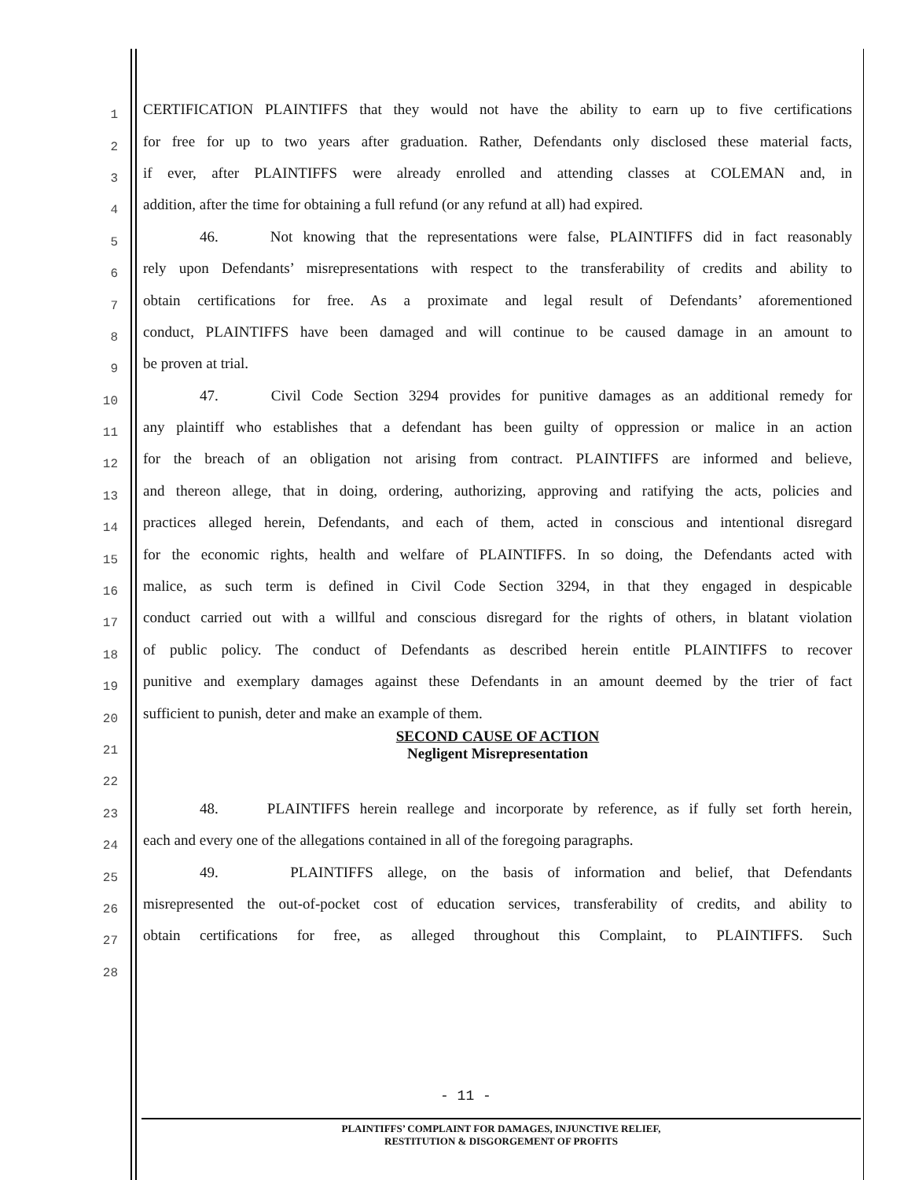1 CERTIFICATION PLAINTIFFS that they would not have the ability to earn up to five certifications
2 for free for up to two years after graduation. Rather, Defendants only disclosed these material facts,
3 if ever, after PLAINTIFFS were already enrolled and attending classes at COLEMAN and, in
4 addition, after the time for obtaining a full refund (or any refund at all) had expired.
5 46. Not knowing that the representations were false, PLAINTIFFS did in fact reasonably
6 rely upon Defendants’ misrepresentations with respect to the transferability of credits and ability to
7 obtain certifications for free. As a proximate and legal result of Defendants’ aforementioned
8 conduct, PLAINTIFFS have been damaged and will continue to be caused damage in an amount to
9 be proven at trial.
10 47. Civil Code Section 3294 provides for punitive damages as an additional remedy for
11 any plaintiff who establishes that a defendant has been guilty of oppression or malice in an action
12 for the breach of an obligation not arising from contract. PLAINTIFFS are informed and believe,
13 and thereon allege, that in doing, ordering, authorizing, approving and ratifying the acts, policies and
14 practices alleged herein, Defendants, and each of them, acted in conscious and intentional disregard
15 for the economic rights, health and welfare of PLAINTIFFS. In so doing, the Defendants acted with
16 malice, as such term is defined in Civil Code Section 3294, in that they engaged in despicable
17 conduct carried out with a willful and conscious disregard for the rights of others, in blatant violation
18 of public policy. The conduct of Defendants as described herein entitle PLAINTIFFS to recover
19 punitive and exemplary damages against these Defendants in an amount deemed by the trier of fact
20 sufficient to punish, deter and make an example of them.
21 SECOND CAUSE OF ACTION
Negligent Misrepresentation
22
23 48. PLAINTIFFS herein reallege and incorporate by reference, as if fully set forth herein,
24 each and every one of the allegations contained in all of the foregoing paragraphs.
25 49. PLAINTIFFS allege, on the basis of information and belief, that Defendants
26 misrepresented the out-of-pocket cost of education services, transferability of credits, and ability to
27 obtain certifications for free, as alleged throughout this Complaint, to PLAINTIFFS. Such
28
- 11 -
PLAINTIFFS’ COMPLAINT FOR DAMAGES, INJUNCTIVE RELIEF,
RESTITUTION & DISGORGEMENT OF PROFITS